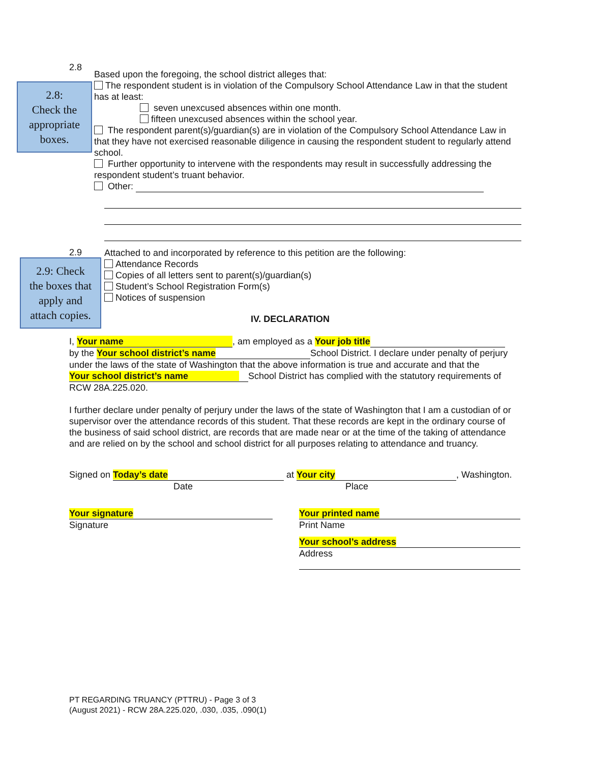2.8:
Check the
appropriate
boxes.
2.9: Check
the boxes that
apply and
attach copies.
2.8
Based upon the foregoing, the school district alleges that:
The respondent student is in violation of the Compulsory School Attendance Law in that the student has at least:
seven unexcused absences within one month.
fifteen unexcused absences within the school year.
The respondent parent(s)/guardian(s) are in violation of the Compulsory School Attendance Law in that they have not exercised reasonable diligence in causing the respondent student to regularly attend school.
Further opportunity to intervene with the respondents may result in successfully addressing the respondent student’s truant behavior.
Other:
2.9
Attached to and incorporated by reference to this petition are the following:
Attendance Records
Copies of all letters sent to parent(s)/guardian(s)
Student’s School Registration Form(s)
Notices of suspension
IV. DECLARATION
I, Your name, am employed as a Your job title
by the Your school district’s name School District. I declare under penalty of perjury under the laws of the state of Washington that the above information is true and accurate and that the Your school district’s name School District has complied with the statutory requirements of RCW 28A.225.020.
I further declare under penalty of perjury under the laws of the state of Washington that I am a custodian of or supervisor over the attendance records of this student. That these records are kept in the ordinary course of the business of said school district, are records that are made near or at the time of the taking of attendance and are relied on by the school and school district for all purposes relating to attendance and truancy.
Signed on Today’s date at Your city, Washington.
Date Place
Your signature
Signature
Your printed name
Print Name
Your school’s address
Address
PT REGARDING TRUANCY (PTTRU) - Page 3 of 3
(August 2021) - RCW 28A.225.020, .030, .035, .090(1)